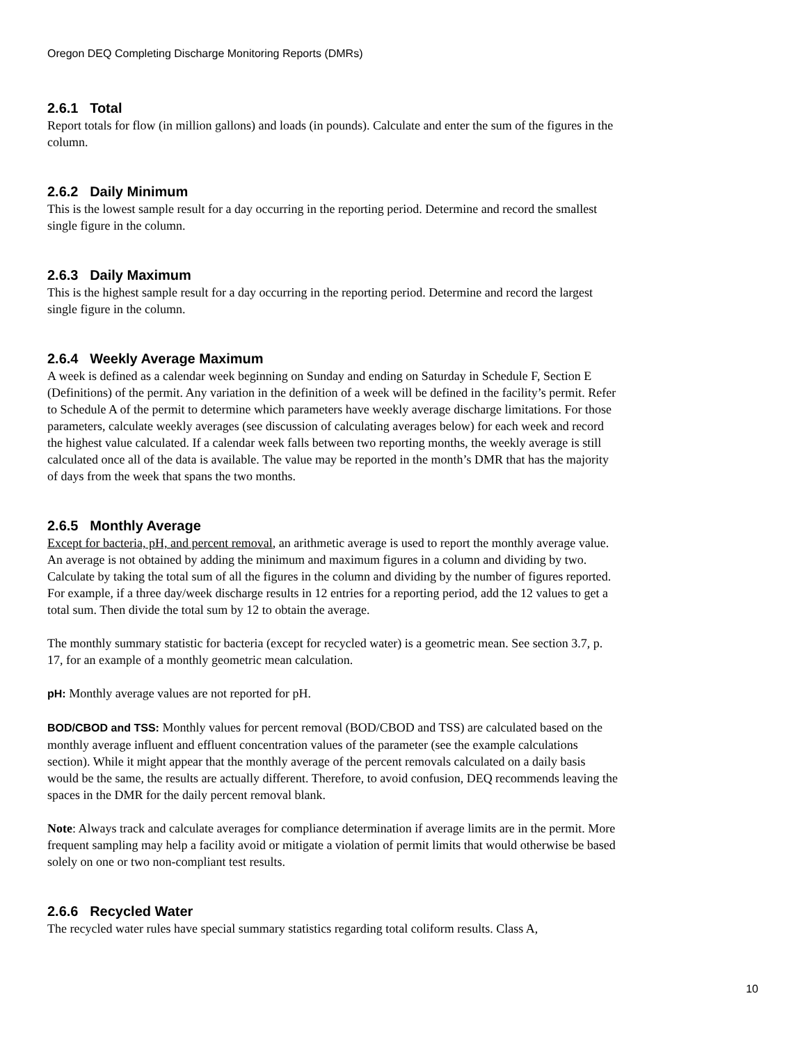Oregon DEQ Completing Discharge Monitoring Reports (DMRs)
2.6.1 Total
Report totals for flow (in million gallons) and loads (in pounds). Calculate and enter the sum of the figures in the column.
2.6.2 Daily Minimum
This is the lowest sample result for a day occurring in the reporting period. Determine and record the smallest single figure in the column.
2.6.3 Daily Maximum
This is the highest sample result for a day occurring in the reporting period. Determine and record the largest single figure in the column.
2.6.4 Weekly Average Maximum
A week is defined as a calendar week beginning on Sunday and ending on Saturday in Schedule F, Section E (Definitions) of the permit. Any variation in the definition of a week will be defined in the facility’s permit. Refer to Schedule A of the permit to determine which parameters have weekly average discharge limitations. For those parameters, calculate weekly averages (see discussion of calculating averages below) for each week and record the highest value calculated. If a calendar week falls between two reporting months, the weekly average is still calculated once all of the data is available. The value may be reported in the month’s DMR that has the majority of days from the week that spans the two months.
2.6.5 Monthly Average
Except for bacteria, pH, and percent removal, an arithmetic average is used to report the monthly average value. An average is not obtained by adding the minimum and maximum figures in a column and dividing by two. Calculate by taking the total sum of all the figures in the column and dividing by the number of figures reported. For example, if a three day/week discharge results in 12 entries for a reporting period, add the 12 values to get a total sum. Then divide the total sum by 12 to obtain the average.
The monthly summary statistic for bacteria (except for recycled water) is a geometric mean. See section 3.7, p. 17, for an example of a monthly geometric mean calculation.
pH: Monthly average values are not reported for pH.
BOD/CBOD and TSS: Monthly values for percent removal (BOD/CBOD and TSS) are calculated based on the monthly average influent and effluent concentration values of the parameter (see the example calculations section). While it might appear that the monthly average of the percent removals calculated on a daily basis would be the same, the results are actually different. Therefore, to avoid confusion, DEQ recommends leaving the spaces in the DMR for the daily percent removal blank.
Note: Always track and calculate averages for compliance determination if average limits are in the permit. More frequent sampling may help a facility avoid or mitigate a violation of permit limits that would otherwise be based solely on one or two non-compliant test results.
2.6.6 Recycled Water
The recycled water rules have special summary statistics regarding total coliform results. Class A,
10